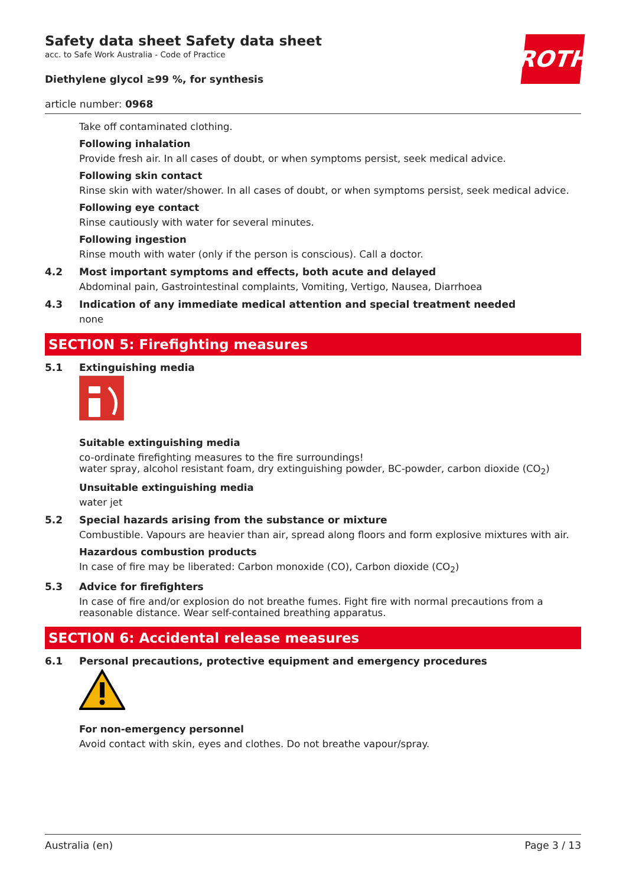Safety data sheet Safety data sheet
acc. to Safe Work Australia - Code of Practice
ROTH
Diethylene glycol ≥99 %, for synthesis
article number: 0968
Take off contaminated clothing.
Following inhalation
Provide fresh air. In all cases of doubt, or when symptoms persist, seek medical advice.
Following skin contact
Rinse skin with water/shower. In all cases of doubt, or when symptoms persist, seek medical advice.
Following eye contact
Rinse cautiously with water for several minutes.
Following ingestion
Rinse mouth with water (only if the person is conscious). Call a doctor.
4.2 Most important symptoms and effects, both acute and delayed
Abdominal pain, Gastrointestinal complaints, Vomiting, Vertigo, Nausea, Diarrhoea
4.3 Indication of any immediate medical attention and special treatment needed
none
SECTION 5: Firefighting measures
5.1 Extinguishing media
Suitable extinguishing media
co-ordinate firefighting measures to the fire surroundings!
water spray, alcohol resistant foam, dry extinguishing powder, BC-powder, carbon dioxide (CO<sub>2</sub>)
Unsuitable extinguishing media
water jet
5.2 Special hazards arising from the substance or mixture
Combustible. Vapours are heavier than air, spread along floors and form explosive mixtures with air.
Hazardous combustion products
In case of fire may be liberated: Carbon monoxide (CO), Carbon dioxide (CO<sub>2</sub>)
5.3 Advice for firefighters
In case of fire and/or explosion do not breathe fumes. Fight fire with normal precautions from a reasonable distance. Wear self-contained breathing apparatus.
SECTION 6: Accidental release measures
6.1 Personal precautions, protective equipment and emergency procedures
For non-emergency personnel
Avoid contact with skin, eyes and clothes. Do not breathe vapour/spray.
Australia (en) Page 3 / 13